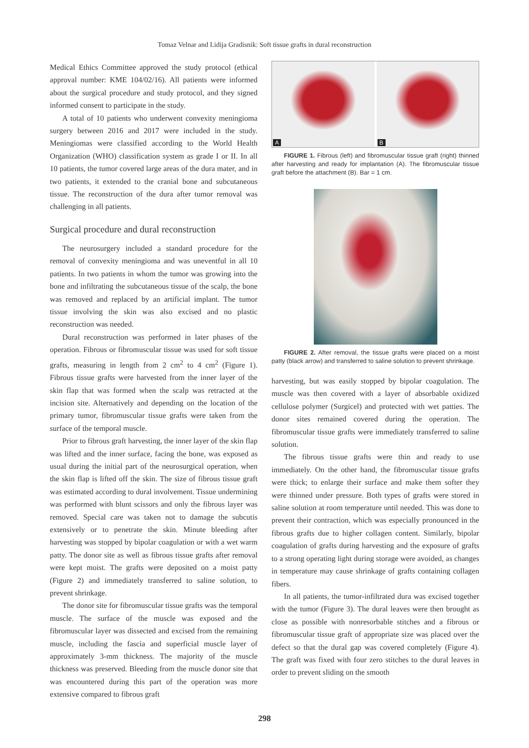Tomaz Velnar and Lidija Gradisnik: Soft tissue grafts in dural reconstruction
Medical Ethics Committee approved the study protocol (ethical approval number: KME 104/02/16). All patients were informed about the surgical procedure and study protocol, and they signed informed consent to participate in the study.
A total of 10 patients who underwent convexity meningioma surgery between 2016 and 2017 were included in the study. Meningiomas were classified according to the World Health Organization (WHO) classification system as grade I or II. In all 10 patients, the tumor covered large areas of the dura mater, and in two patients, it extended to the cranial bone and subcutaneous tissue. The reconstruction of the dura after tumor removal was challenging in all patients.
Surgical procedure and dural reconstruction
The neurosurgery included a standard procedure for the removal of convexity meningioma and was uneventful in all 10 patients. In two patients in whom the tumor was growing into the bone and infiltrating the subcutaneous tissue of the scalp, the bone was removed and replaced by an artificial implant. The tumor tissue involving the skin was also excised and no plastic reconstruction was needed.
Dural reconstruction was performed in later phases of the operation. Fibrous or fibromuscular tissue was used for soft tissue grafts, measuring in length from 2 cm<sup>2</sup> to 4 cm<sup>2</sup> (Figure 1). Fibrous tissue grafts were harvested from the inner layer of the skin flap that was formed when the scalp was retracted at the incision site. Alternatively and depending on the location of the primary tumor, fibromuscular tissue grafts were taken from the surface of the temporal muscle.
Prior to fibrous graft harvesting, the inner layer of the skin flap was lifted and the inner surface, facing the bone, was exposed as usual during the initial part of the neurosurgical operation, when the skin flap is lifted off the skin. The size of fibrous tissue graft was estimated according to dural involvement. Tissue undermining was performed with blunt scissors and only the fibrous layer was removed. Special care was taken not to damage the subcutis extensively or to penetrate the skin. Minute bleeding after harvesting was stopped by bipolar coagulation or with a wet warm patty. The donor site as well as fibrous tissue grafts after removal were kept moist. The grafts were deposited on a moist patty (Figure 2) and immediately transferred to saline solution, to prevent shrinkage.
The donor site for fibromuscular tissue grafts was the temporal muscle. The surface of the muscle was exposed and the fibromuscular layer was dissected and excised from the remaining muscle, including the fascia and superficial muscle layer of approximately 3-mm thickness. The majority of the muscle thickness was preserved. Bleeding from the muscle donor site that was encountered during this part of the operation was more extensive compared to fibrous graft
A
B
FIGURE 1. Fibrous (left) and fibromuscular tissue graft (right) thinned after harvesting and ready for implantation (A). The fibromuscular tissue graft before the attachment (B). Bar = 1 cm.
FIGURE 2. After removal, the tissue grafts were placed on a moist patty (black arrow) and transferred to saline solution to prevent shrinkage.
harvesting, but was easily stopped by bipolar coagulation. The muscle was then covered with a layer of absorbable oxidized cellulose polymer (Surgicel) and protected with wet patties. The donor sites remained covered during the operation. The fibromuscular tissue grafts were immediately transferred to saline solution.
The fibrous tissue grafts were thin and ready to use immediately. On the other hand, the fibromuscular tissue grafts were thick; to enlarge their surface and make them softer they were thinned under pressure. Both types of grafts were stored in saline solution at room temperature until needed. This was done to prevent their contraction, which was especially pronounced in the fibrous grafts due to higher collagen content. Similarly, bipolar coagulation of grafts during harvesting and the exposure of grafts to a strong operating light during storage were avoided, as changes in temperature may cause shrinkage of grafts containing collagen fibers.
In all patients, the tumor-infiltrated dura was excised together with the tumor (Figure 3). The dural leaves were then brought as close as possible with nonresorbable stitches and a fibrous or fibromuscular tissue graft of appropriate size was placed over the defect so that the dural gap was covered completely (Figure 4). The graft was fixed with four zero stitches to the dural leaves in order to prevent sliding on the smooth
298